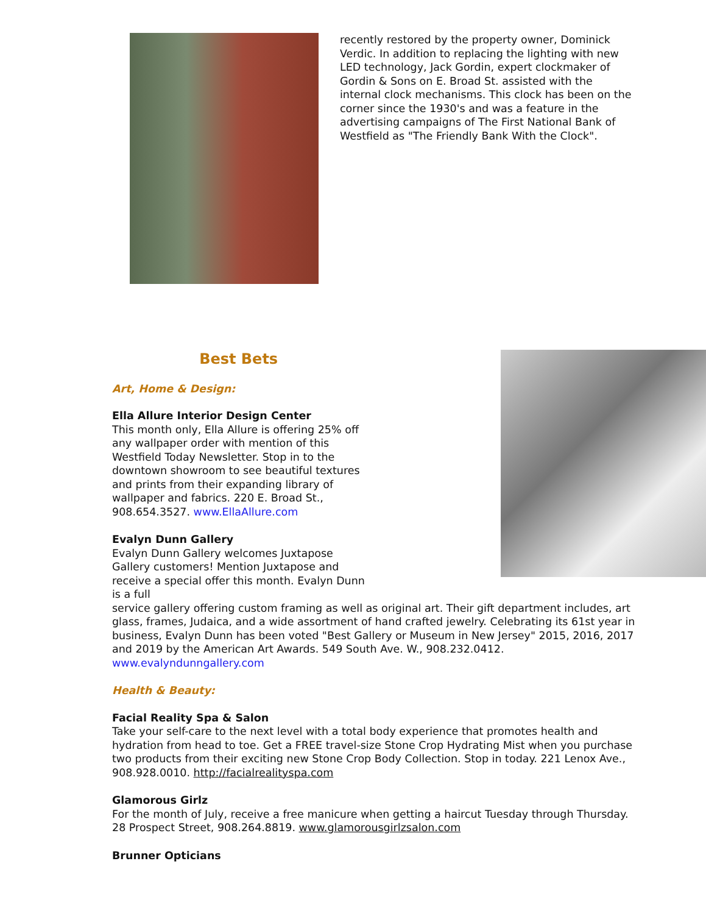recently restored by the property owner, Dominick Verdic. In addition to replacing the lighting with new LED technology, Jack Gordin, expert clockmaker of Gordin & Sons on E. Broad St. assisted with the internal clock mechanisms. This clock has been on the corner since the 1930's and was a feature in the advertising campaigns of The First National Bank of Westfield as "The Friendly Bank With the Clock".
Best Bets
Art, Home & Design:
Ella Allure Interior Design Center
This month only, Ella Allure is offering 25% off any wallpaper order with mention of this Westfield Today Newsletter. Stop in to the downtown showroom to see beautiful textures and prints from their expanding library of wallpaper and fabrics. 220 E. Broad St., 908.654.3527. www.EllaAllure.com
Evalyn Dunn Gallery
Evalyn Dunn Gallery welcomes Juxtapose Gallery customers! Mention Juxtapose and receive a special offer this month. Evalyn Dunn is a full
service gallery offering custom framing as well as original art. Their gift department includes, art glass, frames, Judaica, and a wide assortment of hand crafted jewelry. Celebrating its 61st year in business, Evalyn Dunn has been voted "Best Gallery or Museum in New Jersey" 2015, 2016, 2017 and 2019 by the American Art Awards. 549 South Ave. W., 908.232.0412. www.evalyndunngallery.com
Health & Beauty:
Facial Reality Spa & Salon
Take your self-care to the next level with a total body experience that promotes health and hydration from head to toe. Get a FREE travel-size Stone Crop Hydrating Mist when you purchase two products from their exciting new Stone Crop Body Collection. Stop in today. 221 Lenox Ave., 908.928.0010. http://facialrealityspa.com
Glamorous Girlz
For the month of July, receive a free manicure when getting a haircut Tuesday through Thursday. 28 Prospect Street, 908.264.8819. www.glamorousgirlzsalon.com
Brunner Opticians